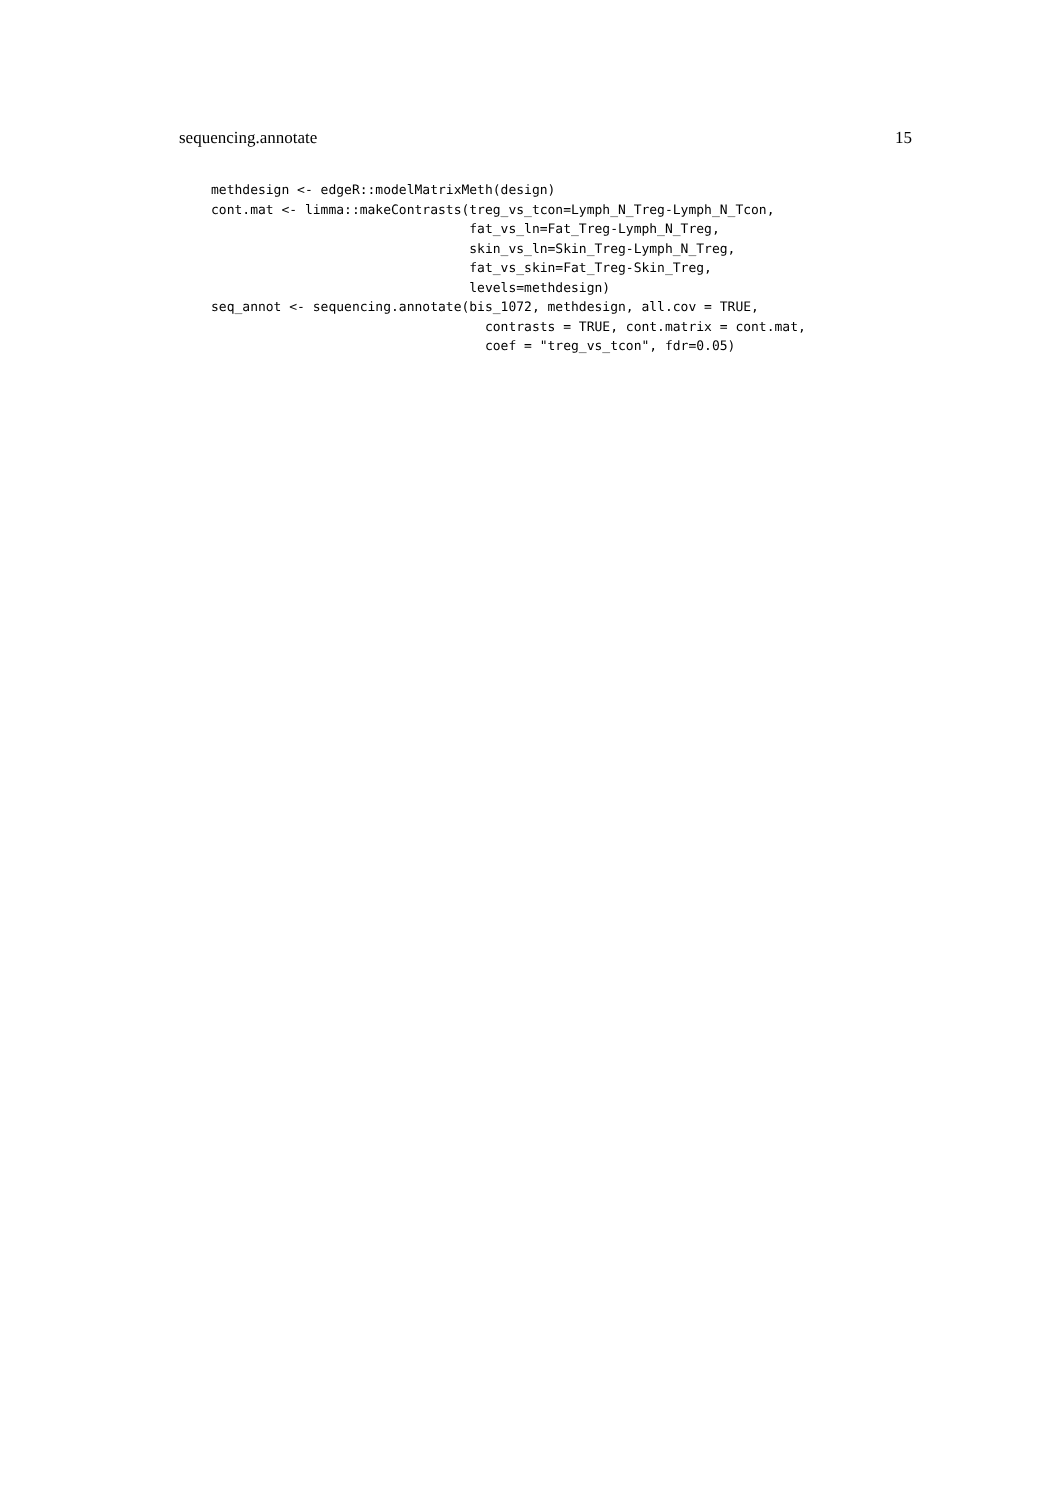sequencing.annotate 15
methdesign <- edgeR::modelMatrixMeth(design)
cont.mat <- limma::makeContrasts(treg_vs_tcon=Lymph_N_Treg-Lymph_N_Tcon,
                                 fat_vs_ln=Fat_Treg-Lymph_N_Treg,
                                 skin_vs_ln=Skin_Treg-Lymph_N_Treg,
                                 fat_vs_skin=Fat_Treg-Skin_Treg,
                                 levels=methdesign)
seq_annot <- sequencing.annotate(bis_1072, methdesign, all.cov = TRUE,
                                   contrasts = TRUE, cont.matrix = cont.mat,
                                   coef = "treg_vs_tcon", fdr=0.05)